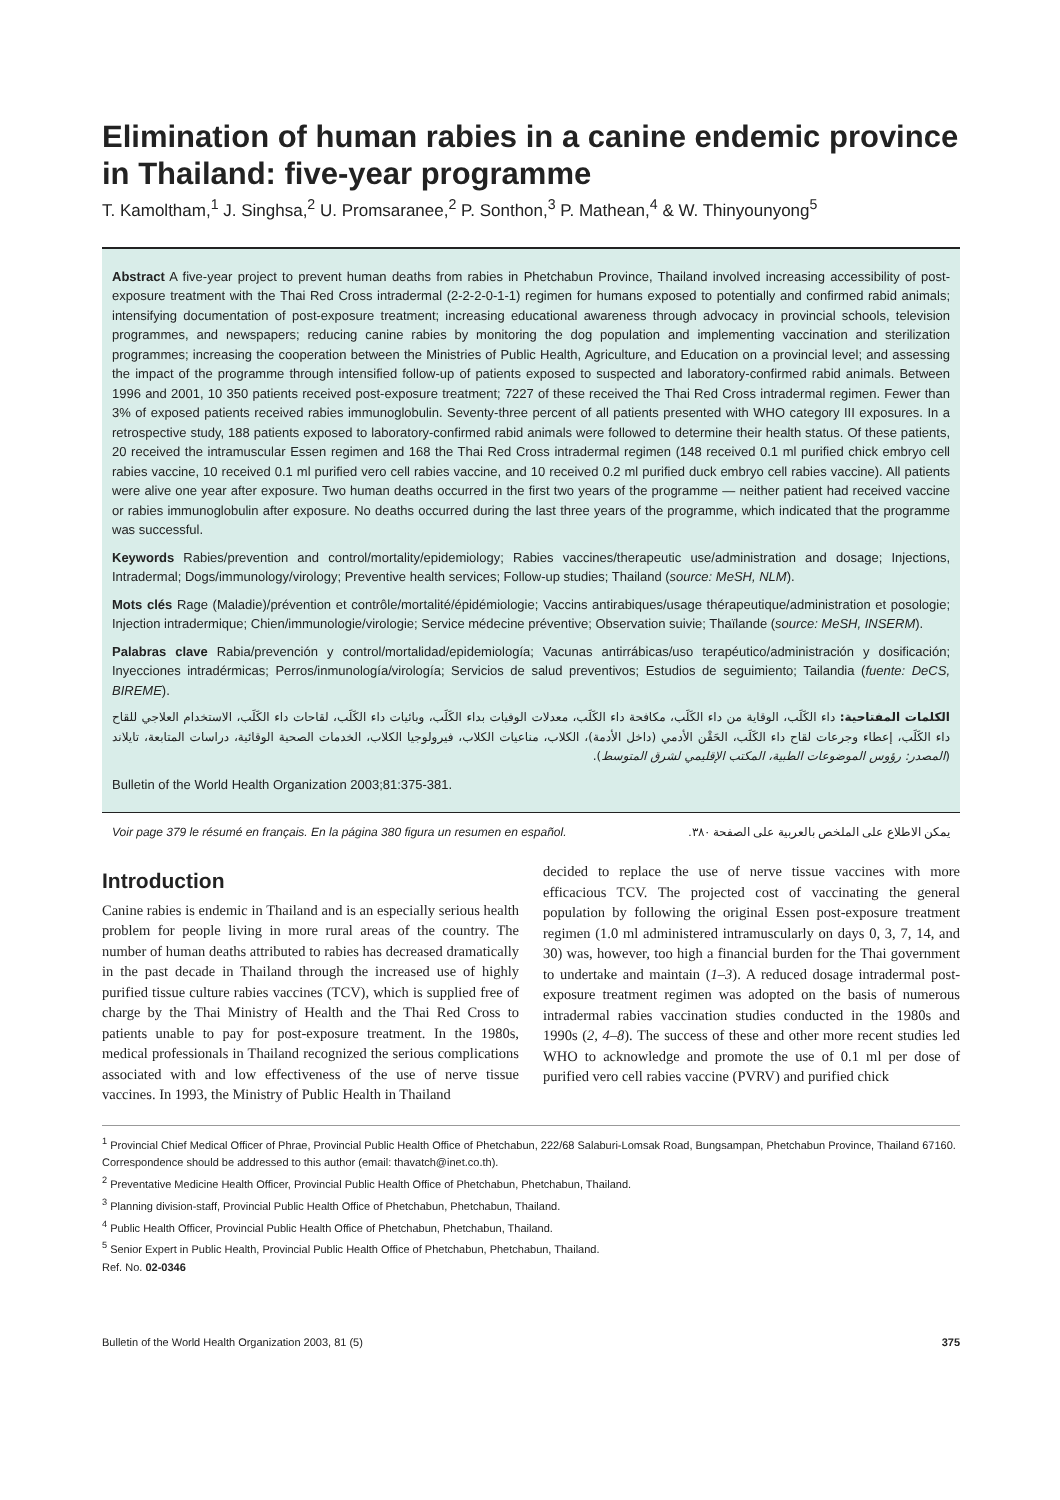Elimination of human rabies in a canine endemic province in Thailand: five-year programme
T. Kamoltham,<sup>1</sup> J. Singhsa,<sup>2</sup> U. Promsaranee,<sup>2</sup> P. Sonthon,<sup>3</sup> P. Mathean,<sup>4</sup> & W. Thinyounyong<sup>5</sup>
Abstract A five-year project to prevent human deaths from rabies in Phetchabun Province, Thailand involved increasing accessibility of post-exposure treatment with the Thai Red Cross intradermal (2-2-2-0-1-1) regimen for humans exposed to potentially and confirmed rabid animals; intensifying documentation of post-exposure treatment; increasing educational awareness through advocacy in provincial schools, television programmes, and newspapers; reducing canine rabies by monitoring the dog population and implementing vaccination and sterilization programmes; increasing the cooperation between the Ministries of Public Health, Agriculture, and Education on a provincial level; and assessing the impact of the programme through intensified follow-up of patients exposed to suspected and laboratory-confirmed rabid animals. Between 1996 and 2001, 10 350 patients received post-exposure treatment; 7227 of these received the Thai Red Cross intradermal regimen. Fewer than 3% of exposed patients received rabies immunoglobulin. Seventy-three percent of all patients presented with WHO category III exposures. In a retrospective study, 188 patients exposed to laboratory-confirmed rabid animals were followed to determine their health status. Of these patients, 20 received the intramuscular Essen regimen and 168 the Thai Red Cross intradermal regimen (148 received 0.1 ml purified chick embryo cell rabies vaccine, 10 received 0.1 ml purified vero cell rabies vaccine, and 10 received 0.2 ml purified duck embryo cell rabies vaccine). All patients were alive one year after exposure. Two human deaths occurred in the first two years of the programme — neither patient had received vaccine or rabies immunoglobulin after exposure. No deaths occurred during the last three years of the programme, which indicated that the programme was successful.
Keywords Rabies/prevention and control/mortality/epidemiology; Rabies vaccines/therapeutic use/administration and dosage; Injections, Intradermal; Dogs/immunology/virology; Preventive health services; Follow-up studies; Thailand (source: MeSH, NLM).
Mots clés Rage (Maladie)/prévention et contrôle/mortalité/épidémiologie; Vaccins antirabiques/usage thérapeutique/administration et posologie; Injection intradermique; Chien/immunologie/virologie; Service médecine préventive; Observation suivie; Thaïlande (source: MeSH, INSERM).
Palabras clave Rabia/prevención y control/mortalidad/epidemiología; Vacunas antirrábicas/uso terapéutico/administración y dosificación; Inyecciones intradérmicas; Perros/inmunología/virología; Servicios de salud preventivos; Estudios de seguimiento; Tailandia (fuente: DeCS, BIREME).
الكلمات المفتاحية: داء الكَلَب، الوقاية من داء الكَلَب، مكافحة داء الكَلَب، معدلات الوفيات بداء الكَلَب، وبائيات داء الكَلَب، لقاحات داء الكَلَب، الاستخدام العلاجي للقاح داء الكَلَب، إعطاء وجرعات لقاح داء الكَلَب، الحَقْن الأدمي (داخل الأدمة)، الكلاب، مناعيات الكلاب، فيرولوجيا الكلاب، الخدمات الصحية الوقائية، دراسات المتابعة، تايلاند (المصدر: رؤوس الموضوعات الطبية، المكتب الإقليمي لشرق المتوسط).
Bulletin of the World Health Organization 2003;81:375-381.
Voir page 379 le résumé en français. En la página 380 figura un resumen en español. يمكن الاطلاع على الملخص بالعربية على الصفحة ٣٨٠.
Introduction
Canine rabies is endemic in Thailand and is an especially serious health problem for people living in more rural areas of the country. The number of human deaths attributed to rabies has decreased dramatically in the past decade in Thailand through the increased use of highly purified tissue culture rabies vaccines (TCV), which is supplied free of charge by the Thai Ministry of Health and the Thai Red Cross to patients unable to pay for post-exposure treatment. In the 1980s, medical professionals in Thailand recognized the serious complications associated with and low effectiveness of the use of nerve tissue vaccines. In 1993, the Ministry of Public Health in Thailand
decided to replace the use of nerve tissue vaccines with more efficacious TCV. The projected cost of vaccinating the general population by following the original Essen post-exposure treatment regimen (1.0 ml administered intramuscularly on days 0, 3, 7, 14, and 30) was, however, too high a financial burden for the Thai government to undertake and maintain (1–3). A reduced dosage intradermal post-exposure treatment regimen was adopted on the basis of numerous intradermal rabies vaccination studies conducted in the 1980s and 1990s (2, 4–8). The success of these and other more recent studies led WHO to acknowledge and promote the use of 0.1 ml per dose of purified vero cell rabies vaccine (PVRV) and purified chick
<sup>1</sup> Provincial Chief Medical Officer of Phrae, Provincial Public Health Office of Phetchabun, 222/68 Salaburi-Lomsak Road, Bungsampan, Phetchabun Province, Thailand 67160. Correspondence should be addressed to this author (email: thavatch@inet.co.th).
<sup>2</sup> Preventative Medicine Health Officer, Provincial Public Health Office of Phetchabun, Phetchabun, Thailand.
<sup>3</sup> Planning division-staff, Provincial Public Health Office of Phetchabun, Phetchabun, Thailand.
<sup>4</sup> Public Health Officer, Provincial Public Health Office of Phetchabun, Phetchabun, Thailand.
<sup>5</sup> Senior Expert in Public Health, Provincial Public Health Office of Phetchabun, Phetchabun, Thailand.
Ref. No. 02-0346
Bulletin of the World Health Organization 2003, 81 (5) 375